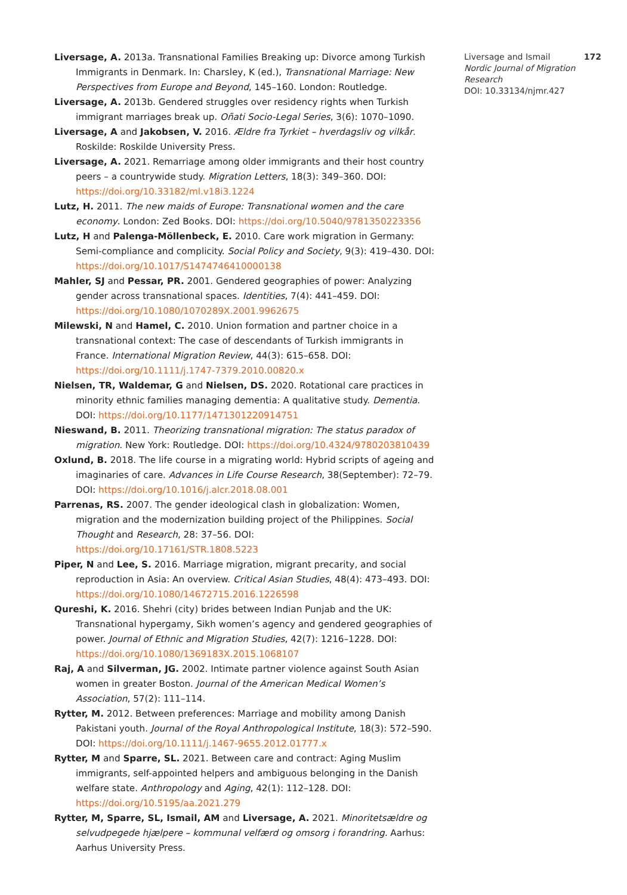Liversage, A. 2013a. Transnational Families Breaking up: Divorce among Turkish Immigrants in Denmark. In: Charsley, K (ed.), Transnational Marriage: New Perspectives from Europe and Beyond, 145–160. London: Routledge.
Liversage, A. 2013b. Gendered struggles over residency rights when Turkish immigrant marriages break up. Oñati Socio-Legal Series, 3(6): 1070–1090.
Liversage, A and Jakobsen, V. 2016. Ældre fra Tyrkiet – hverdagsliv og vilkår. Roskilde: Roskilde University Press.
Liversage, A. 2021. Remarriage among older immigrants and their host country peers – a countrywide study. Migration Letters, 18(3): 349–360. DOI: https://doi.org/10.33182/ml.v18i3.1224
Lutz, H. 2011. The new maids of Europe: Transnational women and the care economy. London: Zed Books. DOI: https://doi.org/10.5040/9781350223356
Lutz, H and Palenga-Möllenbeck, E. 2010. Care work migration in Germany: Semi-compliance and complicity. Social Policy and Society, 9(3): 419–430. DOI: https://doi.org/10.1017/S1474746410000138
Mahler, SJ and Pessar, PR. 2001. Gendered geographies of power: Analyzing gender across transnational spaces. Identities, 7(4): 441–459. DOI: https://doi.org/10.1080/1070289X.2001.9962675
Milewski, N and Hamel, C. 2010. Union formation and partner choice in a transnational context: The case of descendants of Turkish immigrants in France. International Migration Review, 44(3): 615–658. DOI: https://doi.org/10.1111/j.1747-7379.2010.00820.x
Nielsen, TR, Waldemar, G and Nielsen, DS. 2020. Rotational care practices in minority ethnic families managing dementia: A qualitative study. Dementia. DOI: https://doi.org/10.1177/1471301220914751
Nieswand, B. 2011. Theorizing transnational migration: The status paradox of migration. New York: Routledge. DOI: https://doi.org/10.4324/9780203810439
Oxlund, B. 2018. The life course in a migrating world: Hybrid scripts of ageing and imaginaries of care. Advances in Life Course Research, 38(September): 72–79. DOI: https://doi.org/10.1016/j.alcr.2018.08.001
Parrenas, RS. 2007. The gender ideological clash in globalization: Women, migration and the modernization building project of the Philippines. Social Thought and Research, 28: 37–56. DOI: https://doi.org/10.17161/STR.1808.5223
Piper, N and Lee, S. 2016. Marriage migration, migrant precarity, and social reproduction in Asia: An overview. Critical Asian Studies, 48(4): 473–493. DOI: https://doi.org/10.1080/14672715.2016.1226598
Qureshi, K. 2016. Shehri (city) brides between Indian Punjab and the UK: Transnational hypergamy, Sikh women’s agency and gendered geographies of power. Journal of Ethnic and Migration Studies, 42(7): 1216–1228. DOI: https://doi.org/10.1080/1369183X.2015.1068107
Raj, A and Silverman, JG. 2002. Intimate partner violence against South Asian women in greater Boston. Journal of the American Medical Women’s Association, 57(2): 111–114.
Rytter, M. 2012. Between preferences: Marriage and mobility among Danish Pakistani youth. Journal of the Royal Anthropological Institute, 18(3): 572–590. DOI: https://doi.org/10.1111/j.1467-9655.2012.01777.x
Rytter, M and Sparre, SL. 2021. Between care and contract: Aging Muslim immigrants, self-appointed helpers and ambiguous belonging in the Danish welfare state. Anthropology and Aging, 42(1): 112–128. DOI: https://doi.org/10.5195/aa.2021.279
Rytter, M, Sparre, SL, Ismail, AM and Liversage, A. 2021. Minoritetsældre og selvudpegede hjælpere – kommunal velfærd og omsorg i forandring. Aarhus: Aarhus University Press.
Liversage and Ismail 172
Nordic Journal of Migration Research
DOI: 10.33134/njmr.427